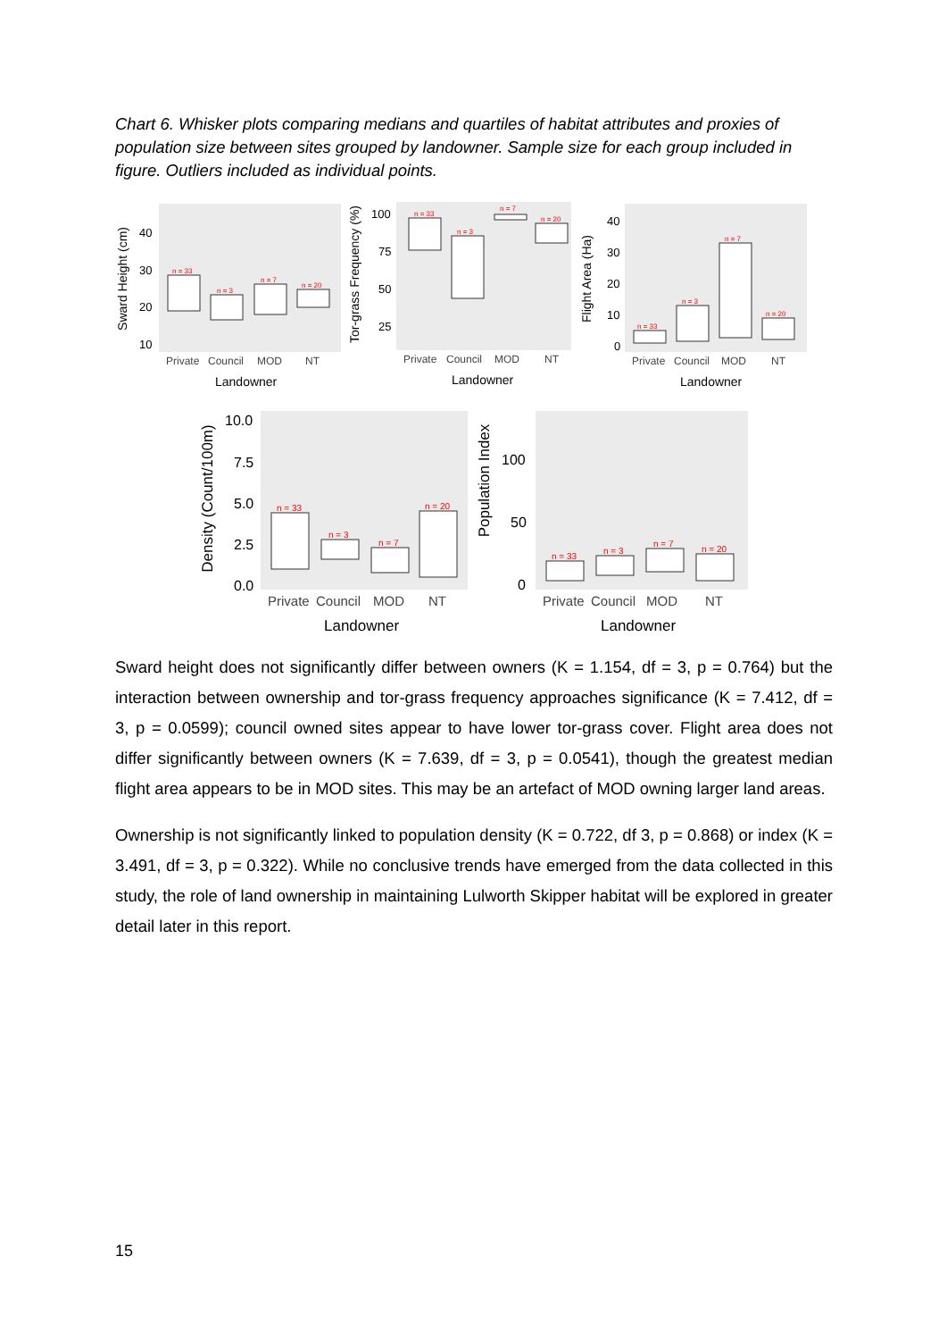Chart 6. Whisker plots comparing medians and quartiles of habitat attributes and proxies of population size between sites grouped by landowner. Sample size for each group included in figure. Outliers included as individual points.
Sward Height (cm)
40
30
20
10
n = 33
n = 3
n = 7
n = 20
Private
Council
MOD
NT
Landowner
Tor-grass Frequency (%)
100
75
50
25
n = 33
n = 3
n = 7
n = 20
Private
Council
MOD
NT
Landowner
Flight Area (Ha)
40
30
20
10
0
n = 33
n = 3
n = 7
n = 20
Private
Council
MOD
NT
Landowner
Density (Count/100m)
10.0
7.5
5.0
2.5
0.0
n = 33
n = 3
n = 7
n = 20
Private
Council
MOD
NT
Landowner
Population Index
100
50
0
n = 33
n = 3
n = 7
n = 20
Private
Council
MOD
NT
Landowner
Sward height does not significantly differ between owners (K = 1.154, df = 3, p = 0.764) but the interaction between ownership and tor-grass frequency approaches significance (K = 7.412, df = 3, p = 0.0599); council owned sites appear to have lower tor-grass cover. Flight area does not differ significantly between owners (K = 7.639, df = 3, p = 0.0541), though the greatest median flight area appears to be in MOD sites. This may be an artefact of MOD owning larger land areas.
Ownership is not significantly linked to population density (K = 0.722, df 3, p = 0.868) or index (K = 3.491, df = 3, p = 0.322). While no conclusive trends have emerged from the data collected in this study, the role of land ownership in maintaining Lulworth Skipper habitat will be explored in greater detail later in this report.
15